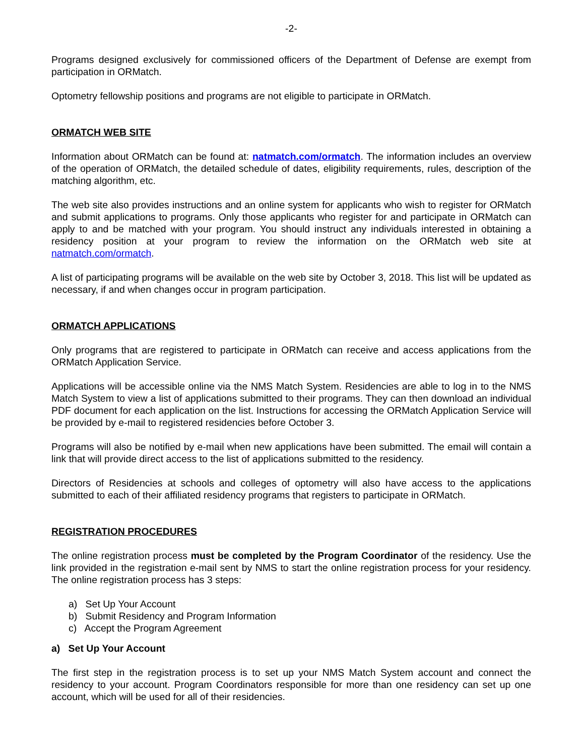-2-
Programs designed exclusively for commissioned officers of the Department of Defense are exempt from participation in ORMatch.
Optometry fellowship positions and programs are not eligible to participate in ORMatch.
ORMATCH WEB SITE
Information about ORMatch can be found at: natmatch.com/ormatch. The information includes an overview of the operation of ORMatch, the detailed schedule of dates, eligibility requirements, rules, description of the matching algorithm, etc.
The web site also provides instructions and an online system for applicants who wish to register for ORMatch and submit applications to programs. Only those applicants who register for and participate in ORMatch can apply to and be matched with your program. You should instruct any individuals interested in obtaining a residency position at your program to review the information on the ORMatch web site at natmatch.com/ormatch.
A list of participating programs will be available on the web site by October 3, 2018. This list will be updated as necessary, if and when changes occur in program participation.
ORMATCH APPLICATIONS
Only programs that are registered to participate in ORMatch can receive and access applications from the ORMatch Application Service.
Applications will be accessible online via the NMS Match System. Residencies are able to log in to the NMS Match System to view a list of applications submitted to their programs. They can then download an individual PDF document for each application on the list. Instructions for accessing the ORMatch Application Service will be provided by e-mail to registered residencies before October 3.
Programs will also be notified by e-mail when new applications have been submitted. The email will contain a link that will provide direct access to the list of applications submitted to the residency.
Directors of Residencies at schools and colleges of optometry will also have access to the applications submitted to each of their affiliated residency programs that registers to participate in ORMatch.
REGISTRATION PROCEDURES
The online registration process must be completed by the Program Coordinator of the residency. Use the link provided in the registration e-mail sent by NMS to start the online registration process for your residency. The online registration process has 3 steps:
a) Set Up Your Account
b) Submit Residency and Program Information
c) Accept the Program Agreement
a) Set Up Your Account
The first step in the registration process is to set up your NMS Match System account and connect the residency to your account. Program Coordinators responsible for more than one residency can set up one account, which will be used for all of their residencies.